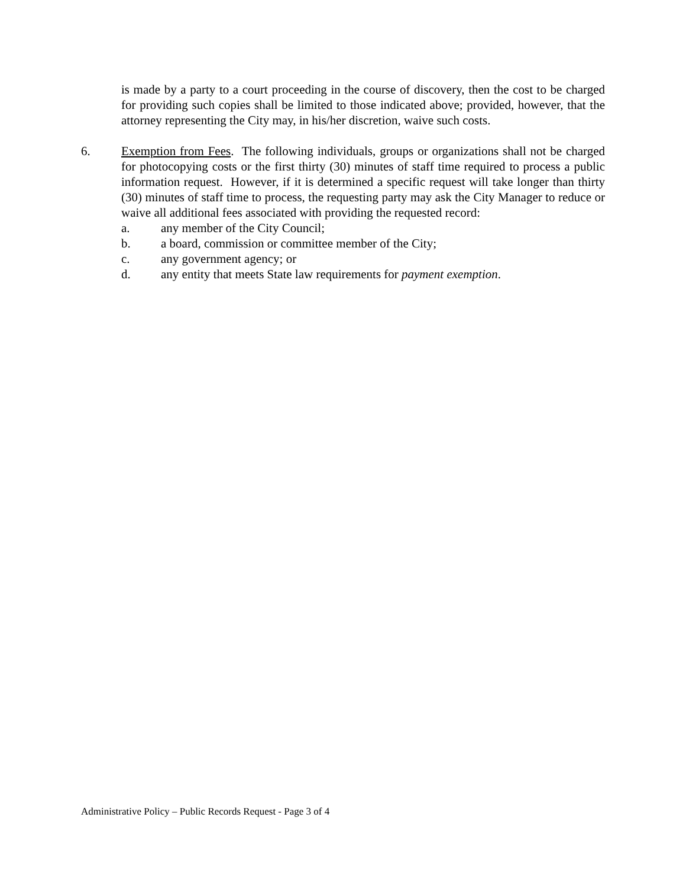is made by a party to a court proceeding in the course of discovery, then the cost to be charged for providing such copies shall be limited to those indicated above; provided, however, that the attorney representing the City may, in his/her discretion, waive such costs.
6. Exemption from Fees. The following individuals, groups or organizations shall not be charged for photocopying costs or the first thirty (30) minutes of staff time required to process a public information request. However, if it is determined a specific request will take longer than thirty (30) minutes of staff time to process, the requesting party may ask the City Manager to reduce or waive all additional fees associated with providing the requested record:
a. any member of the City Council;
b. a board, commission or committee member of the City;
c. any government agency; or
d. any entity that meets State law requirements for payment exemption.
Administrative Policy – Public Records Request - Page 3 of 4